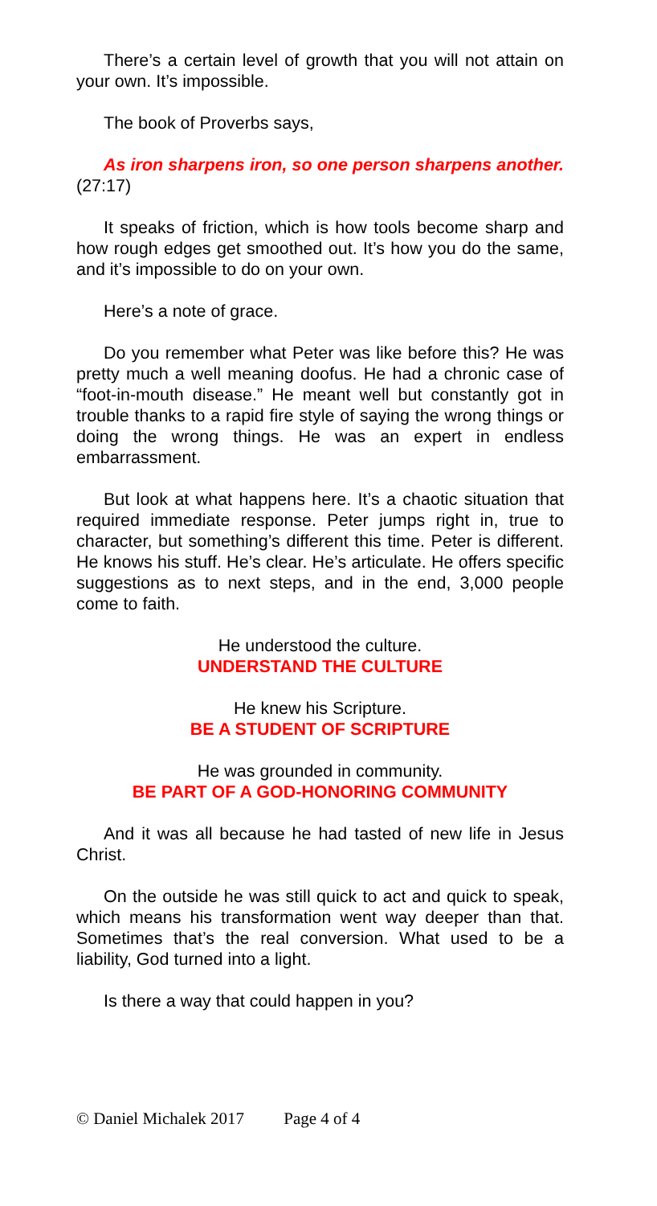There’s a certain level of growth that you will not attain on your own. It’s impossible.
The book of Proverbs says,
As iron sharpens iron, so one person sharpens another. (27:17)
It speaks of friction, which is how tools become sharp and how rough edges get smoothed out. It’s how you do the same, and it’s impossible to do on your own.
Here’s a note of grace.
Do you remember what Peter was like before this? He was pretty much a well meaning doofus. He had a chronic case of “foot-in-mouth disease.” He meant well but constantly got in trouble thanks to a rapid fire style of saying the wrong things or doing the wrong things. He was an expert in endless embarrassment.
But look at what happens here. It’s a chaotic situation that required immediate response. Peter jumps right in, true to character, but something’s different this time. Peter is different. He knows his stuff. He’s clear. He’s articulate. He offers specific suggestions as to next steps, and in the end, 3,000 people come to faith.
He understood the culture.
UNDERSTAND THE CULTURE
He knew his Scripture.
BE A STUDENT OF SCRIPTURE
He was grounded in community.
BE PART OF A GOD-HONORING COMMUNITY
And it was all because he had tasted of new life in Jesus Christ.
On the outside he was still quick to act and quick to speak, which means his transformation went way deeper than that. Sometimes that’s the real conversion. What used to be a liability, God turned into a light.
Is there a way that could happen in you?
© Daniel Michalek 2017 Page 4 of 4